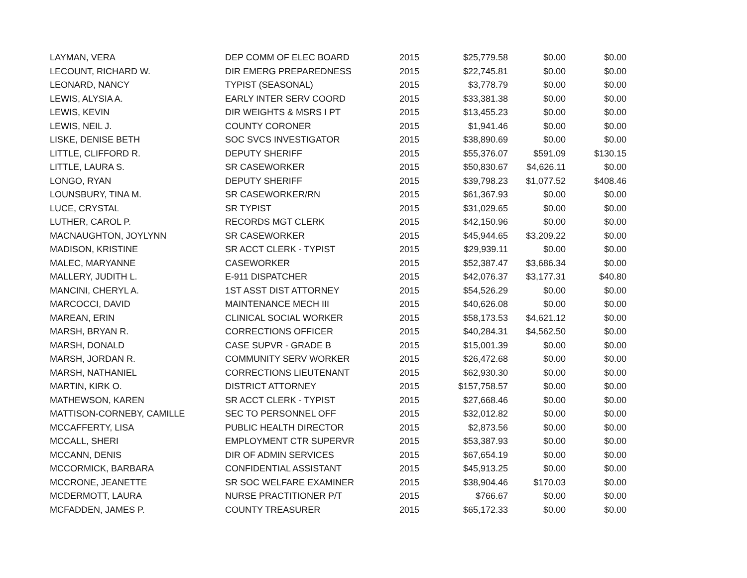| LAYMAN, VERA | DEP COMM OF ELEC BOARD | 2015 | $25,779.58 | $0.00 | $0.00 |
| LECOUNT, RICHARD W. | DIR EMERG PREPAREDNESS | 2015 | $22,745.81 | $0.00 | $0.00 |
| LEONARD, NANCY | TYPIST (SEASONAL) | 2015 | $3,778.79 | $0.00 | $0.00 |
| LEWIS, ALYSIA A. | EARLY INTER SERV COORD | 2015 | $33,381.38 | $0.00 | $0.00 |
| LEWIS, KEVIN | DIR WEIGHTS & MSRS I PT | 2015 | $13,455.23 | $0.00 | $0.00 |
| LEWIS, NEIL J. | COUNTY CORONER | 2015 | $1,941.46 | $0.00 | $0.00 |
| LISKE, DENISE BETH | SOC SVCS INVESTIGATOR | 2015 | $38,890.69 | $0.00 | $0.00 |
| LITTLE, CLIFFORD R. | DEPUTY SHERIFF | 2015 | $55,376.07 | $591.09 | $130.15 |
| LITTLE, LAURA S. | SR CASEWORKER | 2015 | $50,830.67 | $4,626.11 | $0.00 |
| LONGO, RYAN | DEPUTY SHERIFF | 2015 | $39,798.23 | $1,077.52 | $408.46 |
| LOUNSBURY, TINA M. | SR CASEWORKER/RN | 2015 | $61,367.93 | $0.00 | $0.00 |
| LUCE, CRYSTAL | SR TYPIST | 2015 | $31,029.65 | $0.00 | $0.00 |
| LUTHER, CAROL P. | RECORDS MGT CLERK | 2015 | $42,150.96 | $0.00 | $0.00 |
| MACNAUGHTON, JOYLYNN | SR CASEWORKER | 2015 | $45,944.65 | $3,209.22 | $0.00 |
| MADISON, KRISTINE | SR ACCT CLERK - TYPIST | 2015 | $29,939.11 | $0.00 | $0.00 |
| MALEC, MARYANNE | CASEWORKER | 2015 | $52,387.47 | $3,686.34 | $0.00 |
| MALLERY, JUDITH L. | E-911 DISPATCHER | 2015 | $42,076.37 | $3,177.31 | $40.80 |
| MANCINI, CHERYL A. | 1ST ASST DIST ATTORNEY | 2015 | $54,526.29 | $0.00 | $0.00 |
| MARCOCCI, DAVID | MAINTENANCE MECH III | 2015 | $40,626.08 | $0.00 | $0.00 |
| MAREAN, ERIN | CLINICAL SOCIAL WORKER | 2015 | $58,173.53 | $4,621.12 | $0.00 |
| MARSH, BRYAN R. | CORRECTIONS OFFICER | 2015 | $40,284.31 | $4,562.50 | $0.00 |
| MARSH, DONALD | CASE SUPVR - GRADE B | 2015 | $15,001.39 | $0.00 | $0.00 |
| MARSH, JORDAN R. | COMMUNITY SERV WORKER | 2015 | $26,472.68 | $0.00 | $0.00 |
| MARSH, NATHANIEL | CORRECTIONS LIEUTENANT | 2015 | $62,930.30 | $0.00 | $0.00 |
| MARTIN, KIRK O. | DISTRICT ATTORNEY | 2015 | $157,758.57 | $0.00 | $0.00 |
| MATHEWSON, KAREN | SR ACCT CLERK - TYPIST | 2015 | $27,668.46 | $0.00 | $0.00 |
| MATTISON-CORNEBY, CAMILLE | SEC TO PERSONNEL OFF | 2015 | $32,012.82 | $0.00 | $0.00 |
| MCCAFFERTY, LISA | PUBLIC HEALTH DIRECTOR | 2015 | $2,873.56 | $0.00 | $0.00 |
| MCCALL, SHERI | EMPLOYMENT CTR SUPERVR | 2015 | $53,387.93 | $0.00 | $0.00 |
| MCCANN, DENIS | DIR OF ADMIN SERVICES | 2015 | $67,654.19 | $0.00 | $0.00 |
| MCCORMICK, BARBARA | CONFIDENTIAL ASSISTANT | 2015 | $45,913.25 | $0.00 | $0.00 |
| MCCRONE, JEANETTE | SR SOC WELFARE EXAMINER | 2015 | $38,904.46 | $170.03 | $0.00 |
| MCDERMOTT, LAURA | NURSE PRACTITIONER P/T | 2015 | $766.67 | $0.00 | $0.00 |
| MCFADDEN, JAMES P. | COUNTY TREASURER | 2015 | $65,172.33 | $0.00 | $0.00 |